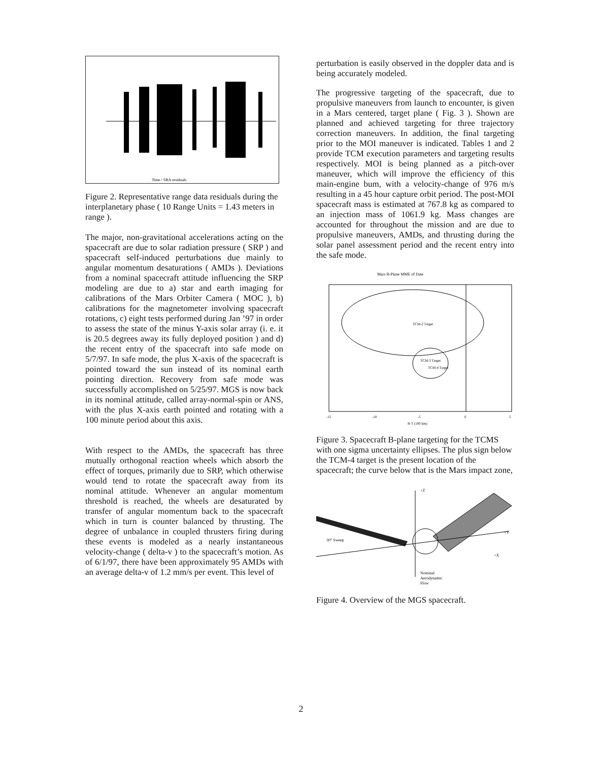Time / SRA residuals
Figure 2. Representative range data residuals during the interplanetary phase ( 10 Range Units = 1.43 meters in range ).
The major, non-gravitational accelerations acting on the spacecraft are due to solar radiation pressure ( SRP ) and spacecraft self-induced perturbations due mainly to angular momentum desaturations ( AMDs ). Deviations from a nominal spacecraft attitude influencing the SRP modeling are due to a) star and earth imaging for calibrations of the Mars Orbiter Camera ( MOC ), b) calibrations for the magnetometer involving spacecraft rotations, c) eight tests performed during Jan ’97 in order to assess the state of the minus Y-axis solar array (i. e. it is 20.5 degrees away its fully deployed position ) and d) the recent entry of the spacecraft into safe mode on 5/7/97. In safe mode, the plus X-axis of the spacecraft is pointed toward the sun instead of its nominal earth pointing direction. Recovery from safe mode was successfully accomplished on 5/25/97. MGS is now back in its nominal attitude, called array-normal-spin or ANS, with the plus X-axis earth pointed and rotating with a 100 minute period about this axis.
With respect to the AMDs, the spacecraft has three mutually orthogonal reaction wheels which absorb the effect of torques, primarily due to SRP, which otherwise would tend to rotate the spacecraft away from its nominal attitude. Whenever an angular momentum threshold is reached, the wheels are desaturated by transfer of angular momentum back to the spacecraft which in turn is counter balanced by thrusting. The degree of unbalance in coupled thrusters firing during these events is modeled as a nearly instantaneous velocity-change ( delta-v ) to the spacecraft’s motion. As of 6/1/97, there have been approximately 95 AMDs with an average delta-v of 1.2 mm/s per event. This level of
perturbation is easily observed in the doppler data and is being accurately modeled.
The progressive targeting of the spacecraft, due to propulsive maneuvers from launch to encounter, is given in a Mars centered, target plane ( Fig. 3 ). Shown are planned and achieved targeting for three trajectory correction maneuvers. In addition, the final targeting prior to the MOI maneuver is indicated. Tables 1 and 2 provide TCM execution parameters and targeting results respectively. MOI is being planned as a pitch-over maneuver, which will improve the efficiency of this main-engine bum, with a velocity-change of 976 m/s resulting in a 45 hour capture orbit period. The post-MOI spacecraft mass is estimated at 767.8 kg as compared to an injection mass of 1061.9 kg. Mass changes are accounted for throughout the mission and are due to propulsive maneuvers, AMDs, and thrusting during the solar panel assessment period and the recent entry into the safe mode.
Mars B-Plane MME of Date
TCM-2 Target
TCM-3 Target
TCM-4 Target
-15
-10
-5
0
5
B·T (100 km)
Figure 3. Spacecraft B-plane targeting for the TCMS with one sigma uncertainty ellipses. The plus sign below the TCM-4 target is the present location of the spacecraft; the curve below that is the Mars impact zone,
+Z
30° Sweep
+Y
+X
Nominal
Aerodynamic
Flow
Figure 4. Overview of the MGS spacecraft.
2